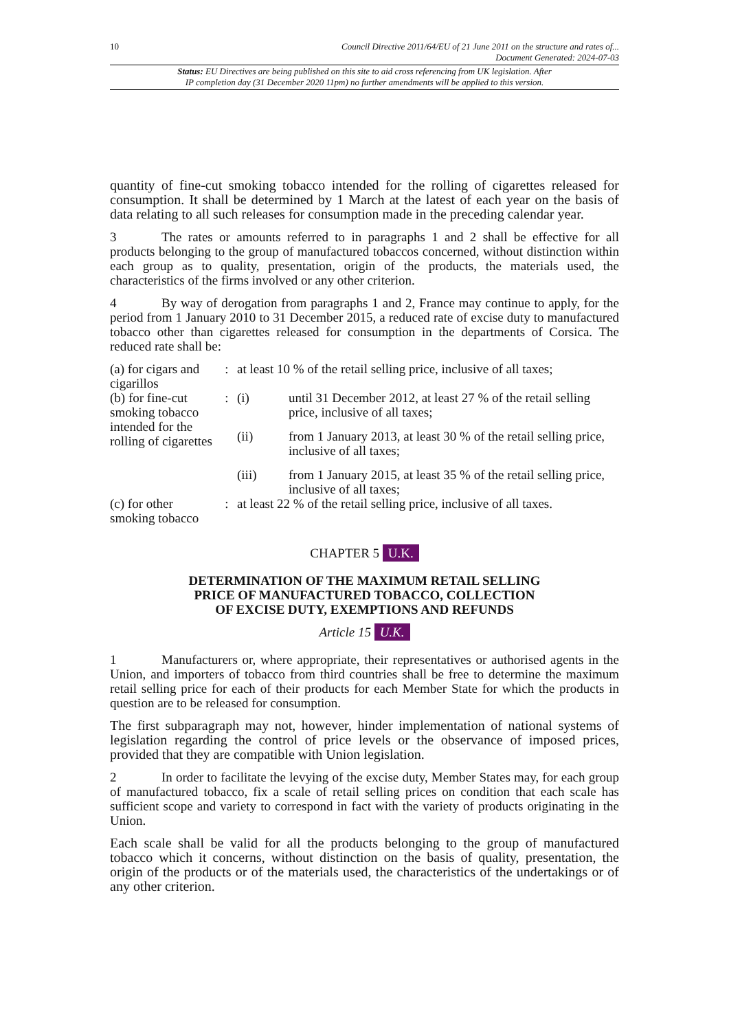10 Council Directive 2011/64/EU of 21 June 2011 on the structure and rates of...
Document Generated: 2024-07-03
Status: EU Directives are being published on this site to aid cross referencing from UK legislation. After
IP completion day (31 December 2020 11pm) no further amendments will be applied to this version.
quantity of fine-cut smoking tobacco intended for the rolling of cigarettes released for consumption. It shall be determined by 1 March at the latest of each year on the basis of data relating to all such releases for consumption made in the preceding calendar year.
3 The rates or amounts referred to in paragraphs 1 and 2 shall be effective for all products belonging to the group of manufactured tobaccos concerned, without distinction within each group as to quality, presentation, origin of the products, the materials used, the characteristics of the firms involved or any other criterion.
4 By way of derogation from paragraphs 1 and 2, France may continue to apply, for the period from 1 January 2010 to 31 December 2015, a reduced rate of excise duty to manufactured tobacco other than cigarettes released for consumption in the departments of Corsica. The reduced rate shall be:
| (a) for cigars and cigarillos | : | at least 10 % of the retail selling price, inclusive of all taxes; | |
| (b) for fine-cut smoking tobacco intended for the rolling of cigarettes | : | (i) | until 31 December 2012, at least 27 % of the retail selling price, inclusive of all taxes; |
| | | (ii) | from 1 January 2013, at least 30 % of the retail selling price, inclusive of all taxes; |
| | | (iii) | from 1 January 2015, at least 35 % of the retail selling price, inclusive of all taxes; |
| (c) for other smoking tobacco | : | at least 22 % of the retail selling price, inclusive of all taxes. | |
CHAPTER 5 U.K.
DETERMINATION OF THE MAXIMUM RETAIL SELLING
PRICE OF MANUFACTURED TOBACCO, COLLECTION
OF EXCISE DUTY, EXEMPTIONS AND REFUNDS
Article 15 U.K.
1 Manufacturers or, where appropriate, their representatives or authorised agents in the Union, and importers of tobacco from third countries shall be free to determine the maximum retail selling price for each of their products for each Member State for which the products in question are to be released for consumption.
The first subparagraph may not, however, hinder implementation of national systems of legislation regarding the control of price levels or the observance of imposed prices, provided that they are compatible with Union legislation.
2 In order to facilitate the levying of the excise duty, Member States may, for each group of manufactured tobacco, fix a scale of retail selling prices on condition that each scale has sufficient scope and variety to correspond in fact with the variety of products originating in the Union.
Each scale shall be valid for all the products belonging to the group of manufactured tobacco which it concerns, without distinction on the basis of quality, presentation, the origin of the products or of the materials used, the characteristics of the undertakings or of any other criterion.